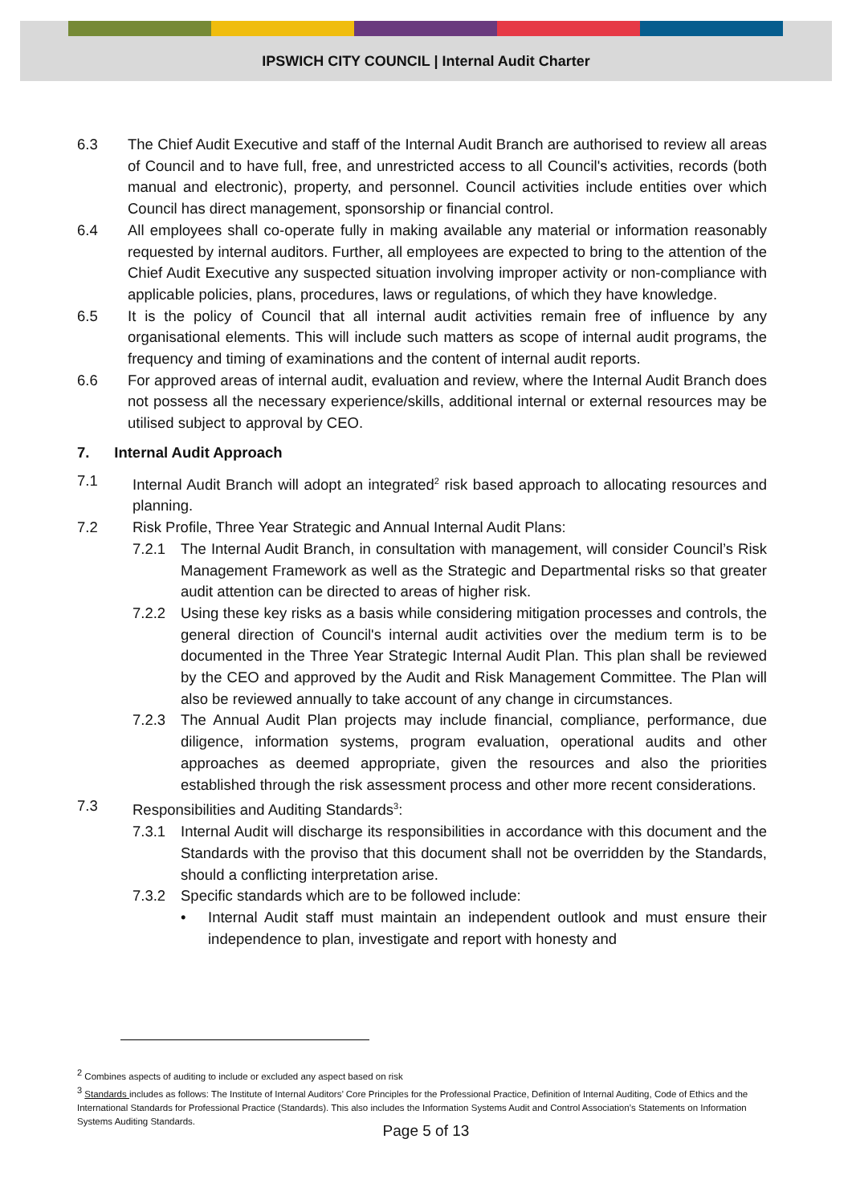IPSWICH CITY COUNCIL | Internal Audit Charter
6.3 The Chief Audit Executive and staff of the Internal Audit Branch are authorised to review all areas of Council and to have full, free, and unrestricted access to all Council's activities, records (both manual and electronic), property, and personnel. Council activities include entities over which Council has direct management, sponsorship or financial control.
6.4 All employees shall co-operate fully in making available any material or information reasonably requested by internal auditors. Further, all employees are expected to bring to the attention of the Chief Audit Executive any suspected situation involving improper activity or non-compliance with applicable policies, plans, procedures, laws or regulations, of which they have knowledge.
6.5 It is the policy of Council that all internal audit activities remain free of influence by any organisational elements. This will include such matters as scope of internal audit programs, the frequency and timing of examinations and the content of internal audit reports.
6.6 For approved areas of internal audit, evaluation and review, where the Internal Audit Branch does not possess all the necessary experience/skills, additional internal or external resources may be utilised subject to approval by CEO.
7. Internal Audit Approach
7.1 Internal Audit Branch will adopt an integrated<sup>2</sup> risk based approach to allocating resources and planning.
7.2 Risk Profile, Three Year Strategic and Annual Internal Audit Plans:
7.2.1 The Internal Audit Branch, in consultation with management, will consider Council’s Risk Management Framework as well as the Strategic and Departmental risks so that greater audit attention can be directed to areas of higher risk.
7.2.2 Using these key risks as a basis while considering mitigation processes and controls, the general direction of Council's internal audit activities over the medium term is to be documented in the Three Year Strategic Internal Audit Plan. This plan shall be reviewed by the CEO and approved by the Audit and Risk Management Committee. The Plan will also be reviewed annually to take account of any change in circumstances.
7.2.3 The Annual Audit Plan projects may include financial, compliance, performance, due diligence, information systems, program evaluation, operational audits and other approaches as deemed appropriate, given the resources and also the priorities established through the risk assessment process and other more recent considerations.
7.3 Responsibilities and Auditing Standards<sup>3</sup>:
7.3.1 Internal Audit will discharge its responsibilities in accordance with this document and the Standards with the proviso that this document shall not be overridden by the Standards, should a conflicting interpretation arise.
7.3.2 Specific standards which are to be followed include:
• Internal Audit staff must maintain an independent outlook and must ensure their independence to plan, investigate and report with honesty and
<sup>2</sup> Combines aspects of auditing to include or excluded any aspect based on risk
<sup>3</sup> Standards includes as follows: The Institute of Internal Auditors’ Core Principles for the Professional Practice, Definition of Internal Auditing, Code of Ethics and the International Standards for Professional Practice (Standards). This also includes the Information Systems Audit and Control Association’s Statements on Information Systems Auditing Standards.
Page 5 of 13